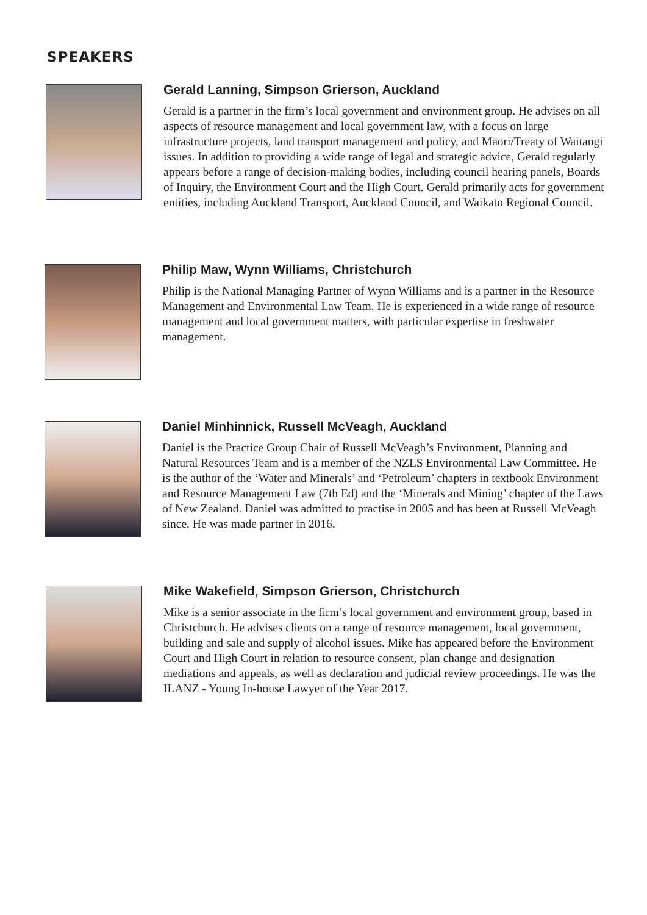SPEAKERS
Gerald Lanning, Simpson Grierson, Auckland
Gerald is a partner in the firm’s local government and environment group. He advises on all aspects of resource management and local government law, with a focus on large infrastructure projects, land transport management and policy, and Māori/Treaty of Waitangi issues. In addition to providing a wide range of legal and strategic advice, Gerald regularly appears before a range of decision-making bodies, including council hearing panels, Boards of Inquiry, the Environment Court and the High Court. Gerald primarily acts for government entities, including Auckland Transport, Auckland Council, and Waikato Regional Council.
Philip Maw, Wynn Williams, Christchurch
Philip is the National Managing Partner of Wynn Williams and is a partner in the Resource Management and Environmental Law Team. He is experienced in a wide range of resource management and local government matters, with particular expertise in freshwater management.
Daniel Minhinnick, Russell McVeagh, Auckland
Daniel is the Practice Group Chair of Russell McVeagh’s Environment, Planning and Natural Resources Team and is a member of the NZLS Environmental Law Committee. He is the author of the ‘Water and Minerals’ and ‘Petroleum’ chapters in textbook Environment and Resource Management Law (7th Ed) and the ‘Minerals and Mining’ chapter of the Laws of New Zealand. Daniel was admitted to practise in 2005 and has been at Russell McVeagh since. He was made partner in 2016.
Mike Wakefield, Simpson Grierson, Christchurch
Mike is a senior associate in the firm’s local government and environment group, based in Christchurch. He advises clients on a range of resource management, local government, building and sale and supply of alcohol issues. Mike has appeared before the Environment Court and High Court in relation to resource consent, plan change and designation mediations and appeals, as well as declaration and judicial review proceedings. He was the ILANZ - Young In-house Lawyer of the Year 2017.